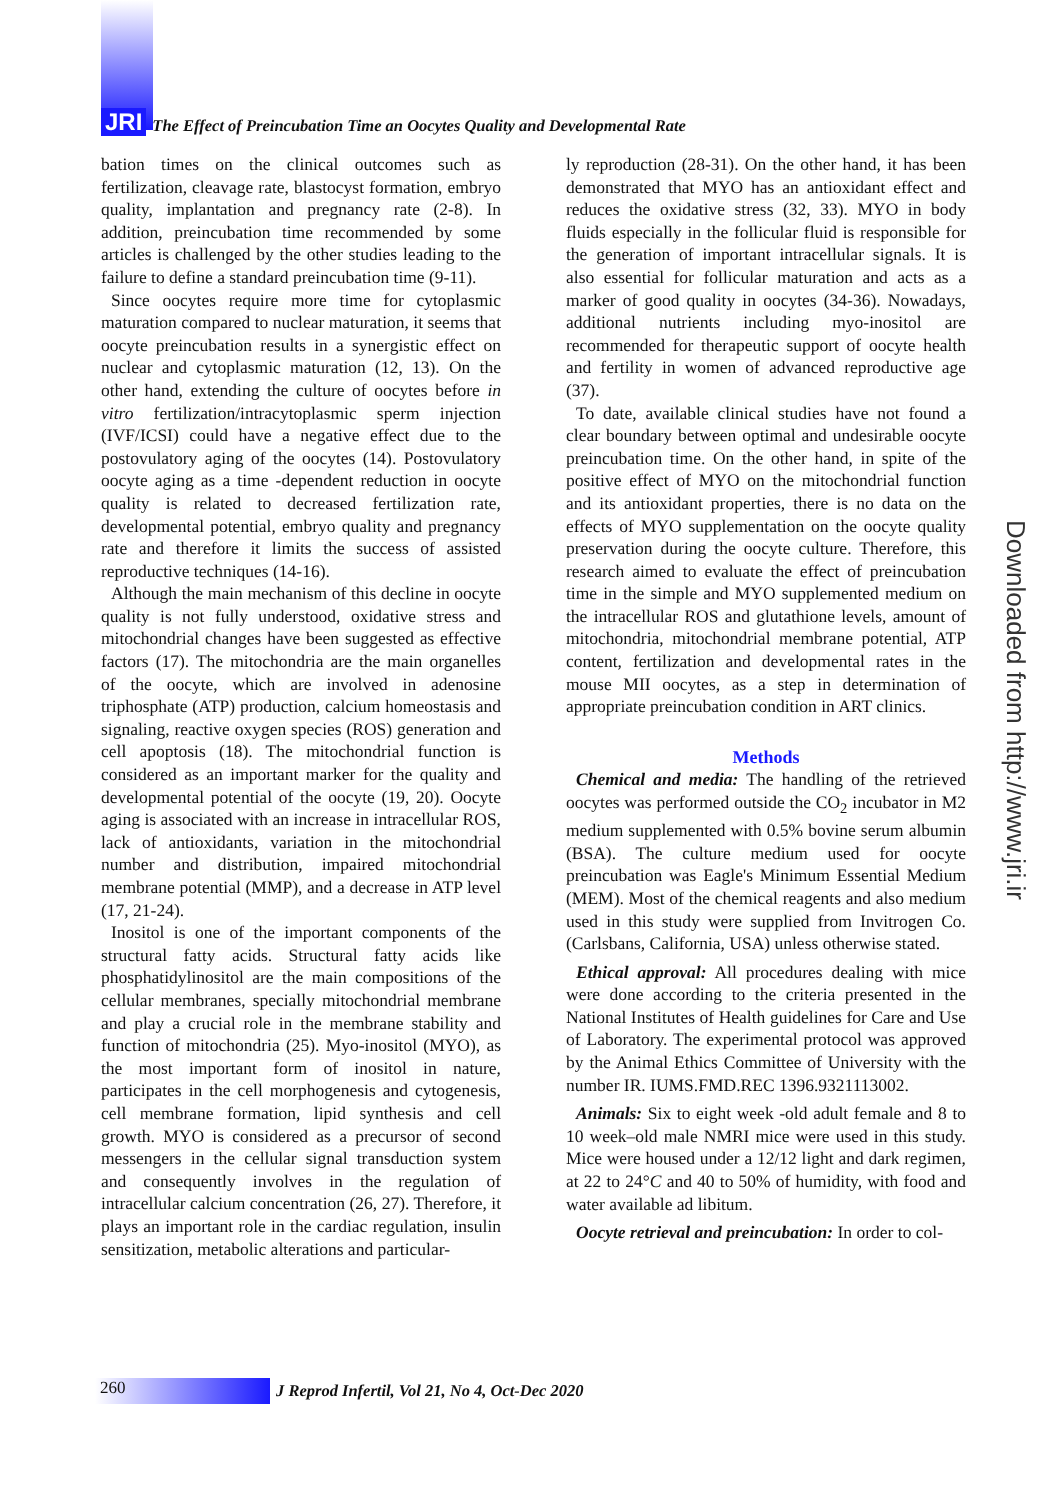JRI The Effect of Preincubation Time an Oocytes Quality and Developmental Rate
bation times on the clinical outcomes such as fertilization, cleavage rate, blastocyst formation, embryo quality, implantation and pregnancy rate (2-8). In addition, preincubation time recommended by some articles is challenged by the other studies leading to the failure to define a standard preincubation time (9-11).
Since oocytes require more time for cytoplasmic maturation compared to nuclear maturation, it seems that oocyte preincubation results in a synergistic effect on nuclear and cytoplasmic maturation (12, 13). On the other hand, extending the culture of oocytes before in vitro fertilization/intracytoplasmic sperm injection (IVF/ICSI) could have a negative effect due to the postovulatory aging of the oocytes (14). Postovulatory oocyte aging as a time -dependent reduction in oocyte quality is related to decreased fertilization rate, developmental potential, embryo quality and pregnancy rate and therefore it limits the success of assisted reproductive techniques (14-16).
Although the main mechanism of this decline in oocyte quality is not fully understood, oxidative stress and mitochondrial changes have been suggested as effective factors (17). The mitochondria are the main organelles of the oocyte, which are involved in adenosine triphosphate (ATP) production, calcium homeostasis and signaling, reactive oxygen species (ROS) generation and cell apoptosis (18). The mitochondrial function is considered as an important marker for the quality and developmental potential of the oocyte (19, 20). Oocyte aging is associated with an increase in intracellular ROS, lack of antioxidants, variation in the mitochondrial number and distribution, impaired mitochondrial membrane potential (MMP), and a decrease in ATP level (17, 21-24).
Inositol is one of the important components of the structural fatty acids. Structural fatty acids like phosphatidylinositol are the main compositions of the cellular membranes, specially mitochondrial membrane and play a crucial role in the membrane stability and function of mitochondria (25). Myo-inositol (MYO), as the most important form of inositol in nature, participates in the cell morphogenesis and cytogenesis, cell membrane formation, lipid synthesis and cell growth. MYO is considered as a precursor of second messengers in the cellular signal transduction system and consequently involves in the regulation of intracellular calcium concentration (26, 27). Therefore, it plays an important role in the cardiac regulation, insulin sensitization, metabolic alterations and particular-
ly reproduction (28-31). On the other hand, it has been demonstrated that MYO has an antioxidant effect and reduces the oxidative stress (32, 33). MYO in body fluids especially in the follicular fluid is responsible for the generation of important intracellular signals. It is also essential for follicular maturation and acts as a marker of good quality in oocytes (34-36). Nowadays, additional nutrients including myo-inositol are recommended for therapeutic support of oocyte health and fertility in women of advanced reproductive age (37).
To date, available clinical studies have not found a clear boundary between optimal and undesirable oocyte preincubation time. On the other hand, in spite of the positive effect of MYO on the mitochondrial function and its antioxidant properties, there is no data on the effects of MYO supplementation on the oocyte quality preservation during the oocyte culture. Therefore, this research aimed to evaluate the effect of preincubation time in the simple and MYO supplemented medium on the intracellular ROS and glutathione levels, amount of mitochondria, mitochondrial membrane potential, ATP content, fertilization and developmental rates in the mouse MII oocytes, as a step in determination of appropriate preincubation condition in ART clinics.
Methods
Chemical and media: The handling of the retrieved oocytes was performed outside the CO<sub>2</sub> incubator in M2 medium supplemented with 0.5% bovine serum albumin (BSA). The culture medium used for oocyte preincubation was Eagle's Minimum Essential Medium (MEM). Most of the chemical reagents and also medium used in this study were supplied from Invitrogen Co. (Carlsbans, California, USA) unless otherwise stated.
Ethical approval: All procedures dealing with mice were done according to the criteria presented in the National Institutes of Health guidelines for Care and Use of Laboratory. The experimental protocol was approved by the Animal Ethics Committee of University with the number IR. IUMS.FMD.REC 1396.9321113002.
Animals: Six to eight week -old adult female and 8 to 10 week–old male NMRI mice were used in this study. Mice were housed under a 12/12 light and dark regimen, at 22 to 24°C and 40 to 50% of humidity, with food and water available ad libitum.
Oocyte retrieval and preincubation: In order to col-
Downloaded from http://www.jri.ir
260
J Reprod Infertil, Vol 21, No 4, Oct-Dec 2020